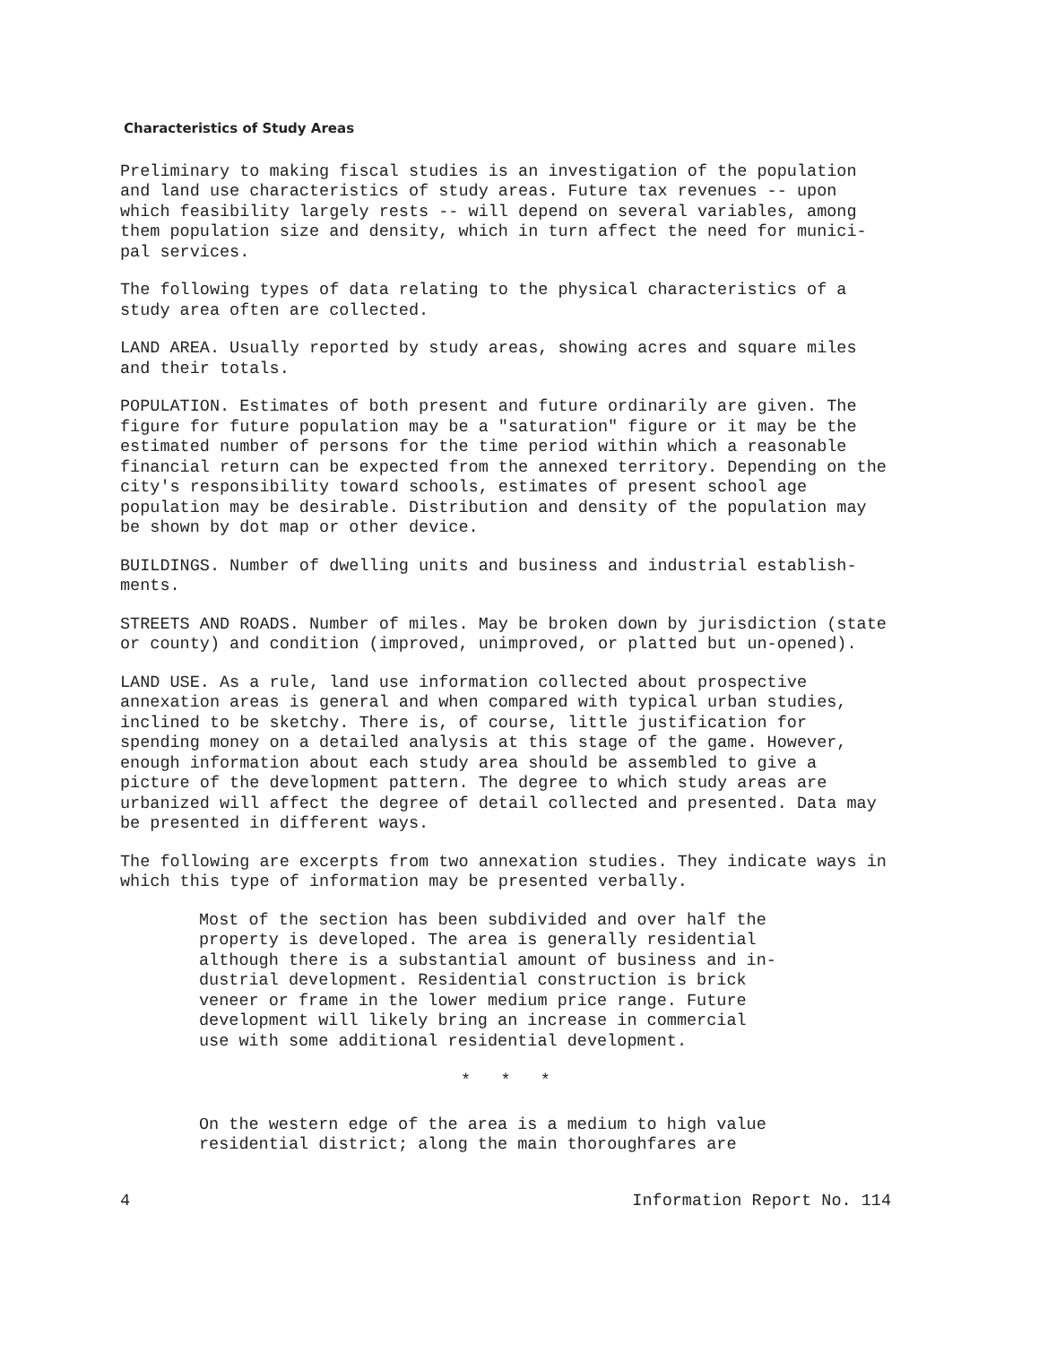Characteristics of Study Areas
Preliminary to making fiscal studies is an investigation of the population and land use characteristics of study areas. Future tax revenues -- upon which feasibility largely rests -- will depend on several variables, among them population size and density, which in turn affect the need for munici-pal services.
The following types of data relating to the physical characteristics of a study area often are collected.
LAND AREA. Usually reported by study areas, showing acres and square miles and their totals.
POPULATION. Estimates of both present and future ordinarily are given. The figure for future population may be a "saturation" figure or it may be the estimated number of persons for the time period within which a reasonable financial return can be expected from the annexed territory. Depending on the city's responsibility toward schools, estimates of present school age population may be desirable. Distribution and density of the population may be shown by dot map or other device.
BUILDINGS. Number of dwelling units and business and industrial establish-ments.
STREETS AND ROADS. Number of miles. May be broken down by jurisdiction (state or county) and condition (improved, unimproved, or platted but un-opened).
LAND USE. As a rule, land use information collected about prospective annexation areas is general and when compared with typical urban studies, inclined to be sketchy. There is, of course, little justification for spending money on a detailed analysis at this stage of the game. However, enough information about each study area should be assembled to give a picture of the development pattern. The degree to which study areas are urbanized will affect the degree of detail collected and presented. Data may be presented in different ways.
The following are excerpts from two annexation studies. They indicate ways in which this type of information may be presented verbally.
Most of the section has been subdivided and over half the property is developed. The area is generally residential although there is a substantial amount of business and in-dustrial development. Residential construction is brick veneer or frame in the lower medium price range. Future development will likely bring an increase in commercial use with some additional residential development.
* * *
On the western edge of the area is a medium to high value residential district; along the main thoroughfares are
4 Information Report No. 114